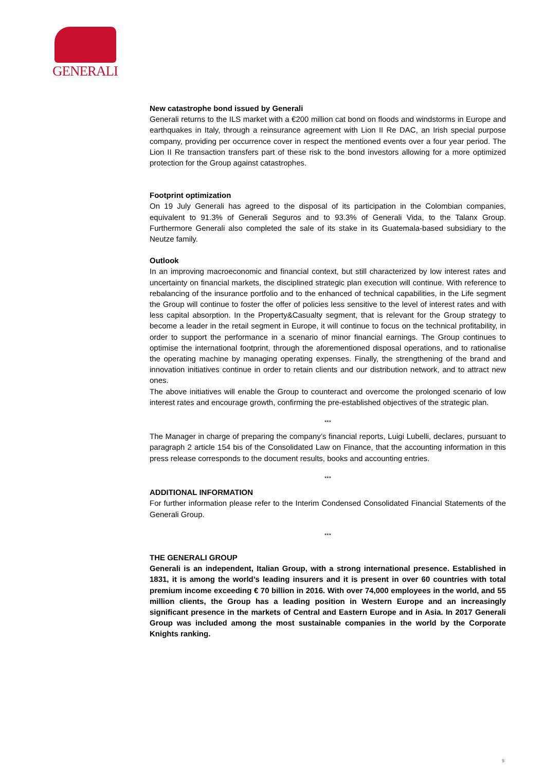GENERALI
New catastrophe bond issued by Generali
Generali returns to the ILS market with a €200 million cat bond on floods and windstorms in Europe and earthquakes in Italy, through a reinsurance agreement with Lion II Re DAC, an Irish special purpose company, providing per occurrence cover in respect the mentioned events over a four year period. The Lion II Re transaction transfers part of these risk to the bond investors allowing for a more optimized protection for the Group against catastrophes.
Footprint optimization
On 19 July Generali has agreed to the disposal of its participation in the Colombian companies, equivalent to 91.3% of Generali Seguros and to 93.3% of Generali Vida, to the Talanx Group. Furthermore Generali also completed the sale of its stake in its Guatemala-based subsidiary to the Neutze family.
Outlook
In an improving macroeconomic and financial context, but still characterized by low interest rates and uncertainty on financial markets, the disciplined strategic plan execution will continue. With reference to rebalancing of the insurance portfolio and to the enhanced of technical capabilities, in the Life segment the Group will continue to foster the offer of policies less sensitive to the level of interest rates and with less capital absorption. In the Property&Casualty segment, that is relevant for the Group strategy to become a leader in the retail segment in Europe, it will continue to focus on the technical profitability, in order to support the performance in a scenario of minor financial earnings. The Group continues to optimise the international footprint, through the aforementioned disposal operations, and to rationalise the operating machine by managing operating expenses. Finally, the strengthening of the brand and innovation initiatives continue in order to retain clients and our distribution network, and to attract new ones.
The above initiatives will enable the Group to counteract and overcome the prolonged scenario of low interest rates and encourage growth, confirming the pre-established objectives of the strategic plan.
***
The Manager in charge of preparing the company’s financial reports, Luigi Lubelli, declares, pursuant to paragraph 2 article 154 bis of the Consolidated Law on Finance, that the accounting information in this press release corresponds to the document results, books and accounting entries.
***
ADDITIONAL INFORMATION
For further information please refer to the Interim Condensed Consolidated Financial Statements of the Generali Group.
***
THE GENERALI GROUP
Generali is an independent, Italian Group, with a strong international presence. Established in 1831, it is among the world’s leading insurers and it is present in over 60 countries with total premium income exceeding € 70 billion in 2016. With over 74,000 employees in the world, and 55 million clients, the Group has a leading position in Western Europe and an increasingly significant presence in the markets of Central and Eastern Europe and in Asia. In 2017 Generali Group was included among the most sustainable companies in the world by the Corporate Knights ranking.
9